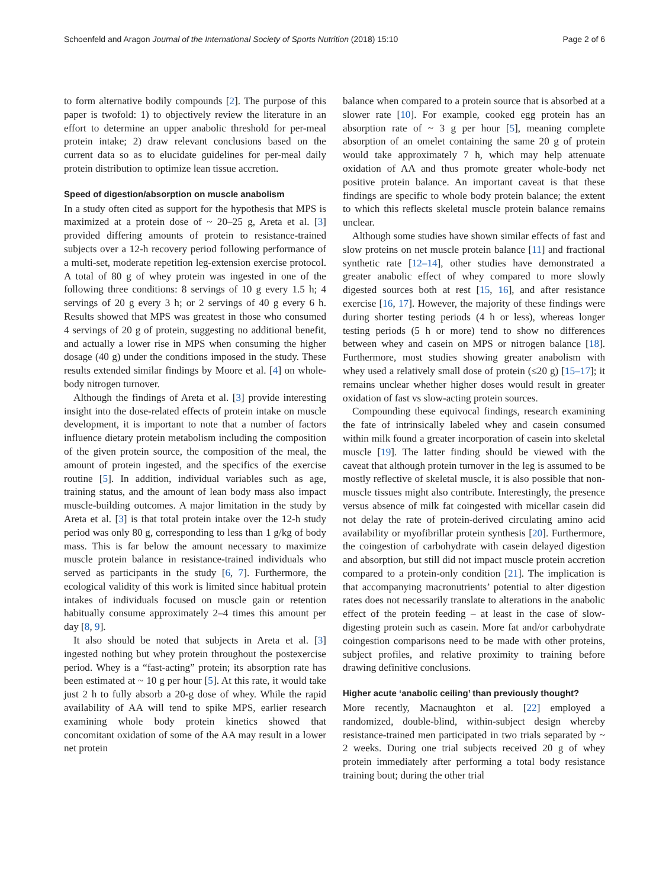Schoenfeld and Aragon Journal of the International Society of Sports Nutrition (2018) 15:10 Page 2 of 6
to form alternative bodily compounds [2]. The purpose of this paper is twofold: 1) to objectively review the literature in an effort to determine an upper anabolic threshold for per-meal protein intake; 2) draw relevant conclusions based on the current data so as to elucidate guidelines for per-meal daily protein distribution to optimize lean tissue accretion.
Speed of digestion/absorption on muscle anabolism
In a study often cited as support for the hypothesis that MPS is maximized at a protein dose of ~ 20–25 g, Areta et al. [3] provided differing amounts of protein to resistance-trained subjects over a 12-h recovery period following performance of a multi-set, moderate repetition leg-extension exercise protocol. A total of 80 g of whey protein was ingested in one of the following three conditions: 8 servings of 10 g every 1.5 h; 4 servings of 20 g every 3 h; or 2 servings of 40 g every 6 h. Results showed that MPS was greatest in those who consumed 4 servings of 20 g of protein, suggesting no additional benefit, and actually a lower rise in MPS when consuming the higher dosage (40 g) under the conditions imposed in the study. These results extended similar findings by Moore et al. [4] on whole-body nitrogen turnover.
Although the findings of Areta et al. [3] provide interesting insight into the dose-related effects of protein intake on muscle development, it is important to note that a number of factors influence dietary protein metabolism including the composition of the given protein source, the composition of the meal, the amount of protein ingested, and the specifics of the exercise routine [5]. In addition, individual variables such as age, training status, and the amount of lean body mass also impact muscle-building outcomes. A major limitation in the study by Areta et al. [3] is that total protein intake over the 12-h study period was only 80 g, corresponding to less than 1 g/kg of body mass. This is far below the amount necessary to maximize muscle protein balance in resistance-trained individuals who served as participants in the study [6, 7]. Furthermore, the ecological validity of this work is limited since habitual protein intakes of individuals focused on muscle gain or retention habitually consume approximately 2–4 times this amount per day [8, 9].
It also should be noted that subjects in Areta et al. [3] ingested nothing but whey protein throughout the postexercise period. Whey is a “fast-acting” protein; its absorption rate has been estimated at ~ 10 g per hour [5]. At this rate, it would take just 2 h to fully absorb a 20-g dose of whey. While the rapid availability of AA will tend to spike MPS, earlier research examining whole body protein kinetics showed that concomitant oxidation of some of the AA may result in a lower net protein
balance when compared to a protein source that is absorbed at a slower rate [10]. For example, cooked egg protein has an absorption rate of ~ 3 g per hour [5], meaning complete absorption of an omelet containing the same 20 g of protein would take approximately 7 h, which may help attenuate oxidation of AA and thus promote greater whole-body net positive protein balance. An important caveat is that these findings are specific to whole body protein balance; the extent to which this reflects skeletal muscle protein balance remains unclear.
Although some studies have shown similar effects of fast and slow proteins on net muscle protein balance [11] and fractional synthetic rate [12–14], other studies have demonstrated a greater anabolic effect of whey compared to more slowly digested sources both at rest [15, 16], and after resistance exercise [16, 17]. However, the majority of these findings were during shorter testing periods (4 h or less), whereas longer testing periods (5 h or more) tend to show no differences between whey and casein on MPS or nitrogen balance [18]. Furthermore, most studies showing greater anabolism with whey used a relatively small dose of protein (≤20 g) [15–17]; it remains unclear whether higher doses would result in greater oxidation of fast vs slow-acting protein sources.
Compounding these equivocal findings, research examining the fate of intrinsically labeled whey and casein consumed within milk found a greater incorporation of casein into skeletal muscle [19]. The latter finding should be viewed with the caveat that although protein turnover in the leg is assumed to be mostly reflective of skeletal muscle, it is also possible that non-muscle tissues might also contribute. Interestingly, the presence versus absence of milk fat coingested with micellar casein did not delay the rate of protein-derived circulating amino acid availability or myofibrillar protein synthesis [20]. Furthermore, the coingestion of carbohydrate with casein delayed digestion and absorption, but still did not impact muscle protein accretion compared to a protein-only condition [21]. The implication is that accompanying macronutrients’ potential to alter digestion rates does not necessarily translate to alterations in the anabolic effect of the protein feeding – at least in the case of slow-digesting protein such as casein. More fat and/or carbohydrate coingestion comparisons need to be made with other proteins, subject profiles, and relative proximity to training before drawing definitive conclusions.
Higher acute ‘anabolic ceiling’ than previously thought?
More recently, Macnaughton et al. [22] employed a randomized, double-blind, within-subject design whereby resistance-trained men participated in two trials separated by ~ 2 weeks. During one trial subjects received 20 g of whey protein immediately after performing a total body resistance training bout; during the other trial